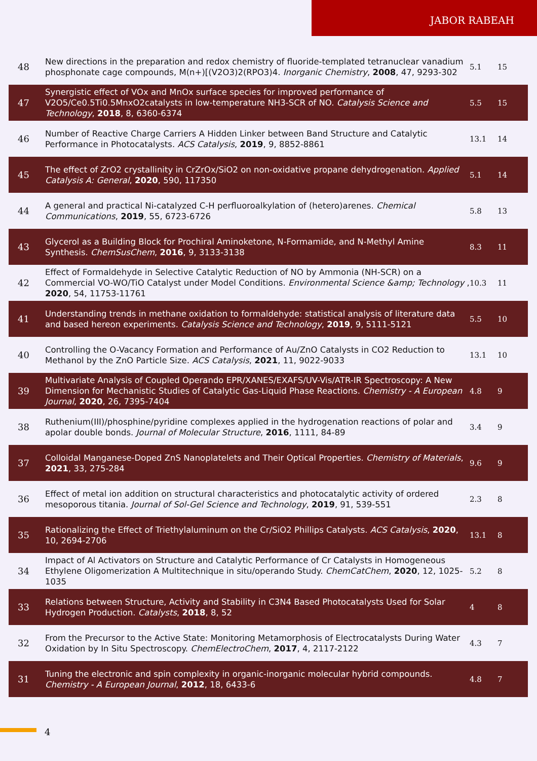JABOR RABEAH
| 48 | New directions in the preparation and redox chemistry of fluoride-templated tetranuclear vanadium phosphonate cage compounds, M(n+)[(V2O3)2(RPO3)4. Inorganic Chemistry , 2008 , 47, 9293-302 | 5.1 | 15 |
| 47 | Synergistic effect of VOx and MnOx surface species for improved performance of V2O5/Ce0.5Ti0.5MnxO2catalysts in low-temperature NH3-SCR of NO. Catalysis Science and Technology , 2018 , 8, 6360-6374 | 5.5 | 15 |
| 46 | Number of Reactive Charge Carriers A Hidden Linker between Band Structure and Catalytic Performance in Photocatalysts. ACS Catalysis , 2019 , 9, 8852-8861 | 13.1 | 14 |
| 45 | The effect of ZrO2 crystallinity in CrZrOx/SiO2 on non-oxidative propane dehydrogenation. Applied Catalysis A: General , 2020 , 590, 117350 | 5.1 | 14 |
| 44 | A general and practical Ni-catalyzed C-H perfluoroalkylation of (hetero)arenes. Chemical Communications , 2019 , 55, 6723-6726 | 5.8 | 13 |
| 43 | Glycerol as a Building Block for Prochiral Aminoketone, N-Formamide, and N-Methyl Amine Synthesis. ChemSusChem , 2016 , 9, 3133-3138 | 8.3 | 11 |
| 42 | Effect of Formaldehyde in Selective Catalytic Reduction of NO by Ammonia (NH-SCR) on a Commercial VO-WO/TiO Catalyst under Model Conditions. Environmental Science &amp; Technology , 2020 , 54, 11753-11761 | 10.3 | 11 |
| 41 | Understanding trends in methane oxidation to formaldehyde: statistical analysis of literature data and based hereon experiments. Catalysis Science and Technology , 2019 , 9, 5111-5121 | 5.5 | 10 |
| 40 | Controlling the O-Vacancy Formation and Performance of Au/ZnO Catalysts in CO2 Reduction to Methanol by the ZnO Particle Size. ACS Catalysis , 2021 , 11, 9022-9033 | 13.1 | 10 |
| 39 | Multivariate Analysis of Coupled Operando EPR/XANES/EXAFS/UV-Vis/ATR-IR Spectroscopy: A New Dimension for Mechanistic Studies of Catalytic Gas-Liquid Phase Reactions. Chemistry - A European Journal , 2020 , 26, 7395-7404 | 4.8 | 9 |
| 38 | Ruthenium(III)/phosphine/pyridine complexes applied in the hydrogenation reactions of polar and apolar double bonds. Journal of Molecular Structure , 2016 , 1111, 84-89 | 3.4 | 9 |
| 37 | Colloidal Manganese-Doped ZnS Nanoplatelets and Their Optical Properties. Chemistry of Materials , 2021 , 33, 275-284 | 9.6 | 9 |
| 36 | Effect of metal ion addition on structural characteristics and photocatalytic activity of ordered mesoporous titania. Journal of Sol-Gel Science and Technology , 2019 , 91, 539-551 | 2.3 | 8 |
| 35 | Rationalizing the Effect of Triethylaluminum on the Cr/SiO2 Phillips Catalysts. ACS Catalysis , 2020 , 10, 2694-2706 | 13.1 | 8 |
| 34 | Impact of Al Activators on Structure and Catalytic Performance of Cr Catalysts in Homogeneous Ethylene Oligomerization A Multitechnique in situ/operando Study. ChemCatChem , 2020 , 12, 1025-1035 | 5.2 | 8 |
| 33 | Relations between Structure, Activity and Stability in C3N4 Based Photocatalysts Used for Solar Hydrogen Production. Catalysts , 2018 , 8, 52 | 4 | 8 |
| 32 | From the Precursor to the Active State: Monitoring Metamorphosis of Electrocatalysts During Water Oxidation by In Situ Spectroscopy. ChemElectroChem , 2017 , 4, 2117-2122 | 4.3 | 7 |
| 31 | Tuning the electronic and spin complexity in organic-inorganic molecular hybrid compounds. Chemistry - A European Journal , 2012 , 18, 6433-6 | 4.8 | 7 |
4